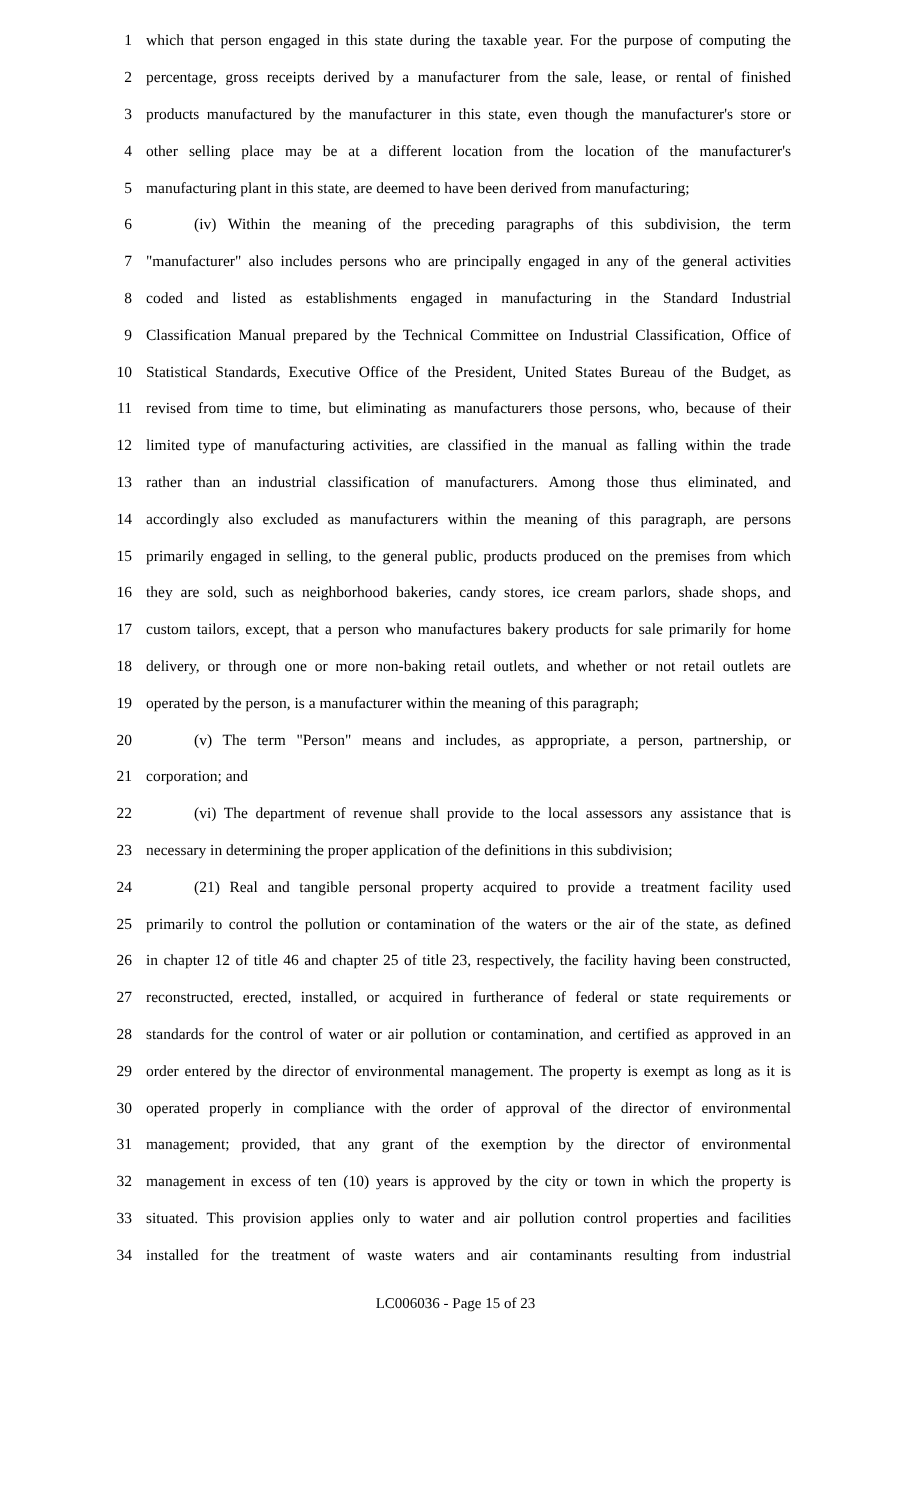1 which that person engaged in this state during the taxable year. For the purpose of computing the
2 percentage, gross receipts derived by a manufacturer from the sale, lease, or rental of finished
3 products manufactured by the manufacturer in this state, even though the manufacturer's store or
4 other selling place may be at a different location from the location of the manufacturer's
5 manufacturing plant in this state, are deemed to have been derived from manufacturing;
6 (iv) Within the meaning of the preceding paragraphs of this subdivision, the term
7 "manufacturer" also includes persons who are principally engaged in any of the general activities
8 coded and listed as establishments engaged in manufacturing in the Standard Industrial
9 Classification Manual prepared by the Technical Committee on Industrial Classification, Office of
10 Statistical Standards, Executive Office of the President, United States Bureau of the Budget, as
11 revised from time to time, but eliminating as manufacturers those persons, who, because of their
12 limited type of manufacturing activities, are classified in the manual as falling within the trade
13 rather than an industrial classification of manufacturers. Among those thus eliminated, and
14 accordingly also excluded as manufacturers within the meaning of this paragraph, are persons
15 primarily engaged in selling, to the general public, products produced on the premises from which
16 they are sold, such as neighborhood bakeries, candy stores, ice cream parlors, shade shops, and
17 custom tailors, except, that a person who manufactures bakery products for sale primarily for home
18 delivery, or through one or more non-baking retail outlets, and whether or not retail outlets are
19 operated by the person, is a manufacturer within the meaning of this paragraph;
20 (v) The term "Person" means and includes, as appropriate, a person, partnership, or
21 corporation; and
22 (vi) The department of revenue shall provide to the local assessors any assistance that is
23 necessary in determining the proper application of the definitions in this subdivision;
24 (21) Real and tangible personal property acquired to provide a treatment facility used
25 primarily to control the pollution or contamination of the waters or the air of the state, as defined
26 in chapter 12 of title 46 and chapter 25 of title 23, respectively, the facility having been constructed,
27 reconstructed, erected, installed, or acquired in furtherance of federal or state requirements or
28 standards for the control of water or air pollution or contamination, and certified as approved in an
29 order entered by the director of environmental management. The property is exempt as long as it is
30 operated properly in compliance with the order of approval of the director of environmental
31 management; provided, that any grant of the exemption by the director of environmental
32 management in excess of ten (10) years is approved by the city or town in which the property is
33 situated. This provision applies only to water and air pollution control properties and facilities
34 installed for the treatment of waste waters and air contaminants resulting from industrial
LC006036 - Page 15 of 23